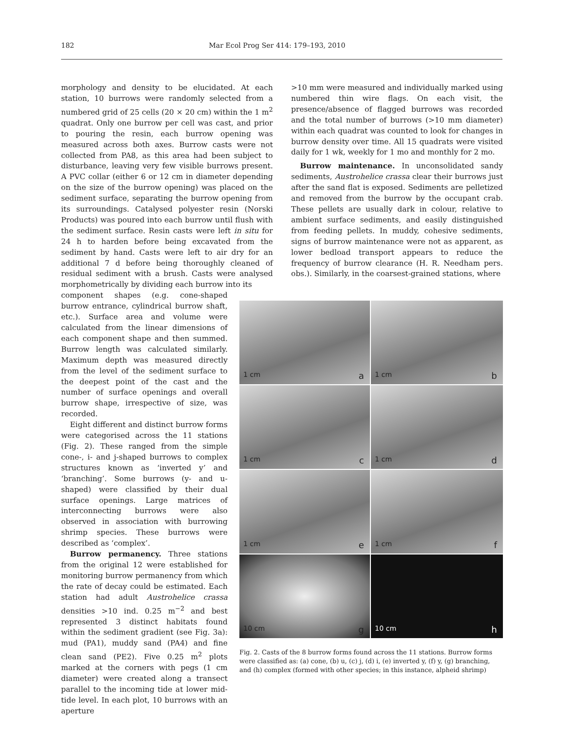182 Mar Ecol Prog Ser 414: 179–193, 2010
morphology and density to be elucidated. At each station, 10 burrows were randomly selected from a numbered grid of 25 cells (20 × 20 cm) within the 1 m<sup>2</sup> quadrat. Only one burrow per cell was cast, and prior to pouring the resin, each burrow opening was measured across both axes. Burrow casts were not collected from PA8, as this area had been subject to disturbance, leaving very few visible burrows present. A PVC collar (either 6 or 12 cm in diameter depending on the size of the burrow opening) was placed on the sediment surface, separating the burrow opening from its surroundings. Catalysed polyester resin (Norski Products) was poured into each burrow until flush with the sediment surface. Resin casts were left in situ for 24 h to harden before being excavated from the sediment by hand. Casts were left to air dry for an additional 7 d before being thoroughly cleaned of residual sediment with a brush. Casts were analysed morphometrically by dividing each burrow into its
component shapes (e.g. cone-shaped burrow entrance, cylindrical burrow shaft, etc.). Surface area and volume were calculated from the linear dimensions of each component shape and then summed. Burrow length was calculated similarly. Maximum depth was measured directly from the level of the sediment surface to the deepest point of the cast and the number of surface openings and overall burrow shape, irrespective of size, was recorded.
Eight different and distinct burrow forms were categorised across the 11 stations (Fig. 2). These ranged from the simple cone-, i- and j-shaped burrows to complex structures known as ‘inverted y’ and ‘branching’. Some burrows (y- and u-shaped) were classified by their dual surface openings. Large matrices of interconnecting burrows were also observed in association with burrowing shrimp species. These burrows were described as ‘complex’.
Burrow permanency. Three stations from the original 12 were established for monitoring burrow permanency from which the rate of decay could be estimated. Each station had adult Austrohelice crassa densities >10 ind. 0.25 m<sup>−2</sup> and best represented 3 distinct habitats found within the sediment gradient (see Fig. 3a): mud (PA1), muddy sand (PA4) and fine clean sand (PE2). Five 0.25 m<sup>2</sup> plots marked at the corners with pegs (1 cm diameter) were created along a transect parallel to the incoming tide at lower mid-tide level. In each plot, 10 burrows with an aperture
>10 mm were measured and individually marked using numbered thin wire flags. On each visit, the presence/absence of flagged burrows was recorded and the total number of burrows (>10 mm diameter) within each quadrat was counted to look for changes in burrow density over time. All 15 quadrats were visited daily for 1 wk, weekly for 1 mo and monthly for 2 mo.
Burrow maintenance. In unconsolidated sandy sediments, Austrohelice crassa clear their burrows just after the sand flat is exposed. Sediments are pelletized and removed from the burrow by the occupant crab. These pellets are usually dark in colour, relative to ambient surface sediments, and easily distinguished from feeding pellets. In muddy, cohesive sediments, signs of burrow maintenance were not as apparent, as lower bedload transport appears to reduce the frequency of burrow clearance (H. R. Needham pers. obs.). Similarly, in the coarsest-grained stations, where
1 cm a
1 cm b
1 cm c
1 cm d
1 cm e
1 cm f
10 cm g
10 cm h
Fig. 2. Casts of the 8 burrow forms found across the 11 stations. Burrow forms were classified as: (a) cone, (b) u, (c) j, (d) i, (e) inverted y, (f) y, (g) branching, and (h) complex (formed with other species; in this instance, alpheid shrimp)